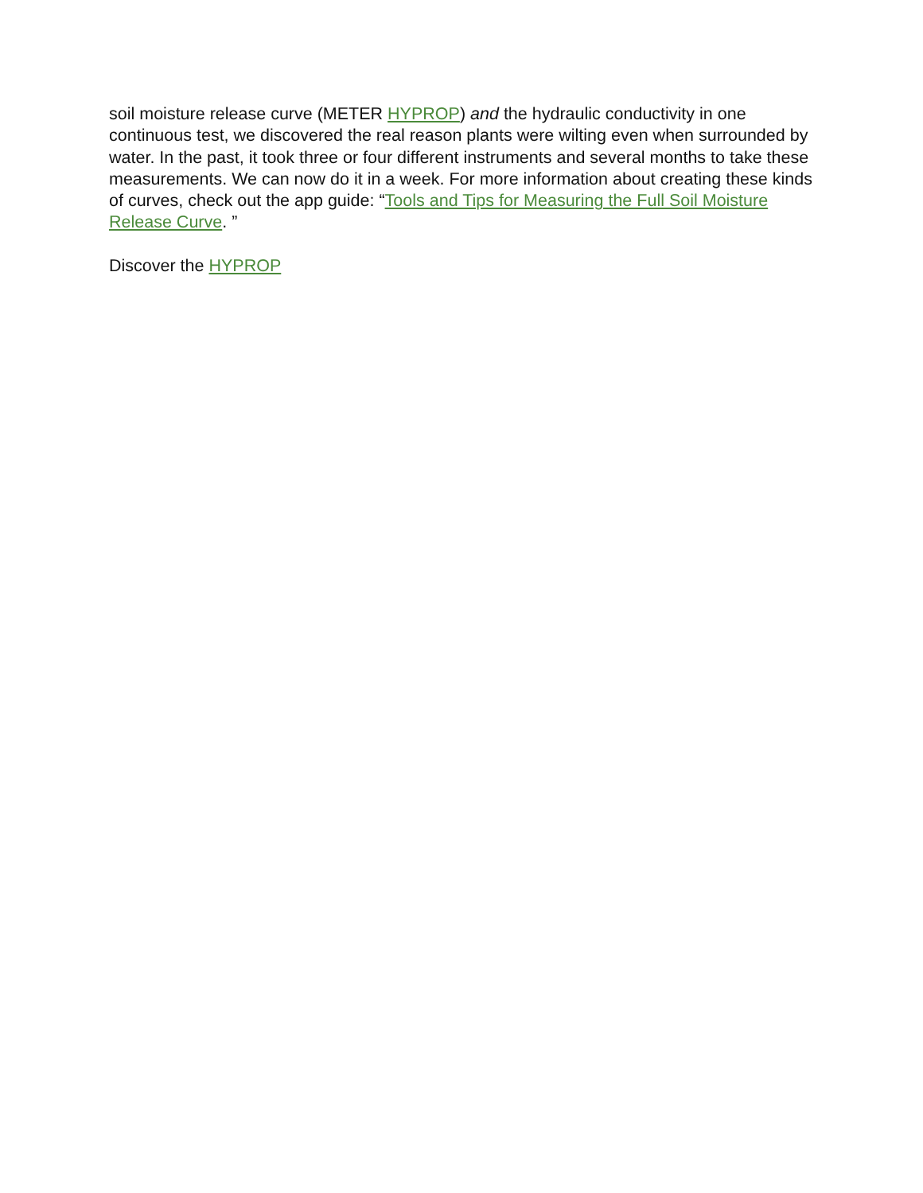soil moisture release curve (METER HYPROP) and the hydraulic conductivity in one continuous test, we discovered the real reason plants were wilting even when surrounded by water. In the past, it took three or four different instruments and several months to take these measurements. We can now do it in a week. For more information about creating these kinds of curves, check out the app guide: “Tools and Tips for Measuring the Full Soil Moisture Release Curve. ”
Discover the HYPROP